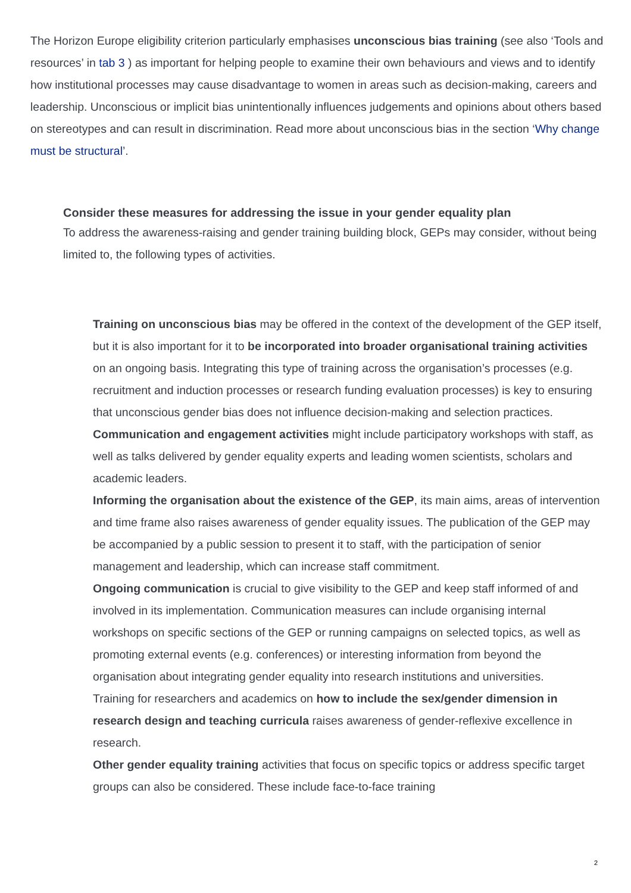The Horizon Europe eligibility criterion particularly emphasises unconscious bias training (see also ‘Tools and resources’ in tab 3 ) as important for helping people to examine their own behaviours and views and to identify how institutional processes may cause disadvantage to women in areas such as decision-making, careers and leadership. Unconscious or implicit bias unintentionally influences judgements and opinions about others based on stereotypes and can result in discrimination. Read more about unconscious bias in the section ‘Why change must be structural’.
Consider these measures for addressing the issue in your gender equality plan
To address the awareness-raising and gender training building block, GEPs may consider, without being limited to, the following types of activities.
Training on unconscious bias may be offered in the context of the development of the GEP itself, but it is also important for it to be incorporated into broader organisational training activities on an ongoing basis. Integrating this type of training across the organisation’s processes (e.g. recruitment and induction processes or research funding evaluation processes) is key to ensuring that unconscious gender bias does not influence decision-making and selection practices.
Communication and engagement activities might include participatory workshops with staff, as well as talks delivered by gender equality experts and leading women scientists, scholars and academic leaders.
Informing the organisation about the existence of the GEP, its main aims, areas of intervention and time frame also raises awareness of gender equality issues. The publication of the GEP may be accompanied by a public session to present it to staff, with the participation of senior management and leadership, which can increase staff commitment.
Ongoing communication is crucial to give visibility to the GEP and keep staff informed of and involved in its implementation. Communication measures can include organising internal workshops on specific sections of the GEP or running campaigns on selected topics, as well as promoting external events (e.g. conferences) or interesting information from beyond the organisation about integrating gender equality into research institutions and universities.
Training for researchers and academics on how to include the sex/gender dimension in research design and teaching curricula raises awareness of gender-reflexive excellence in research.
Other gender equality training activities that focus on specific topics or address specific target groups can also be considered. These include face-to-face training
2